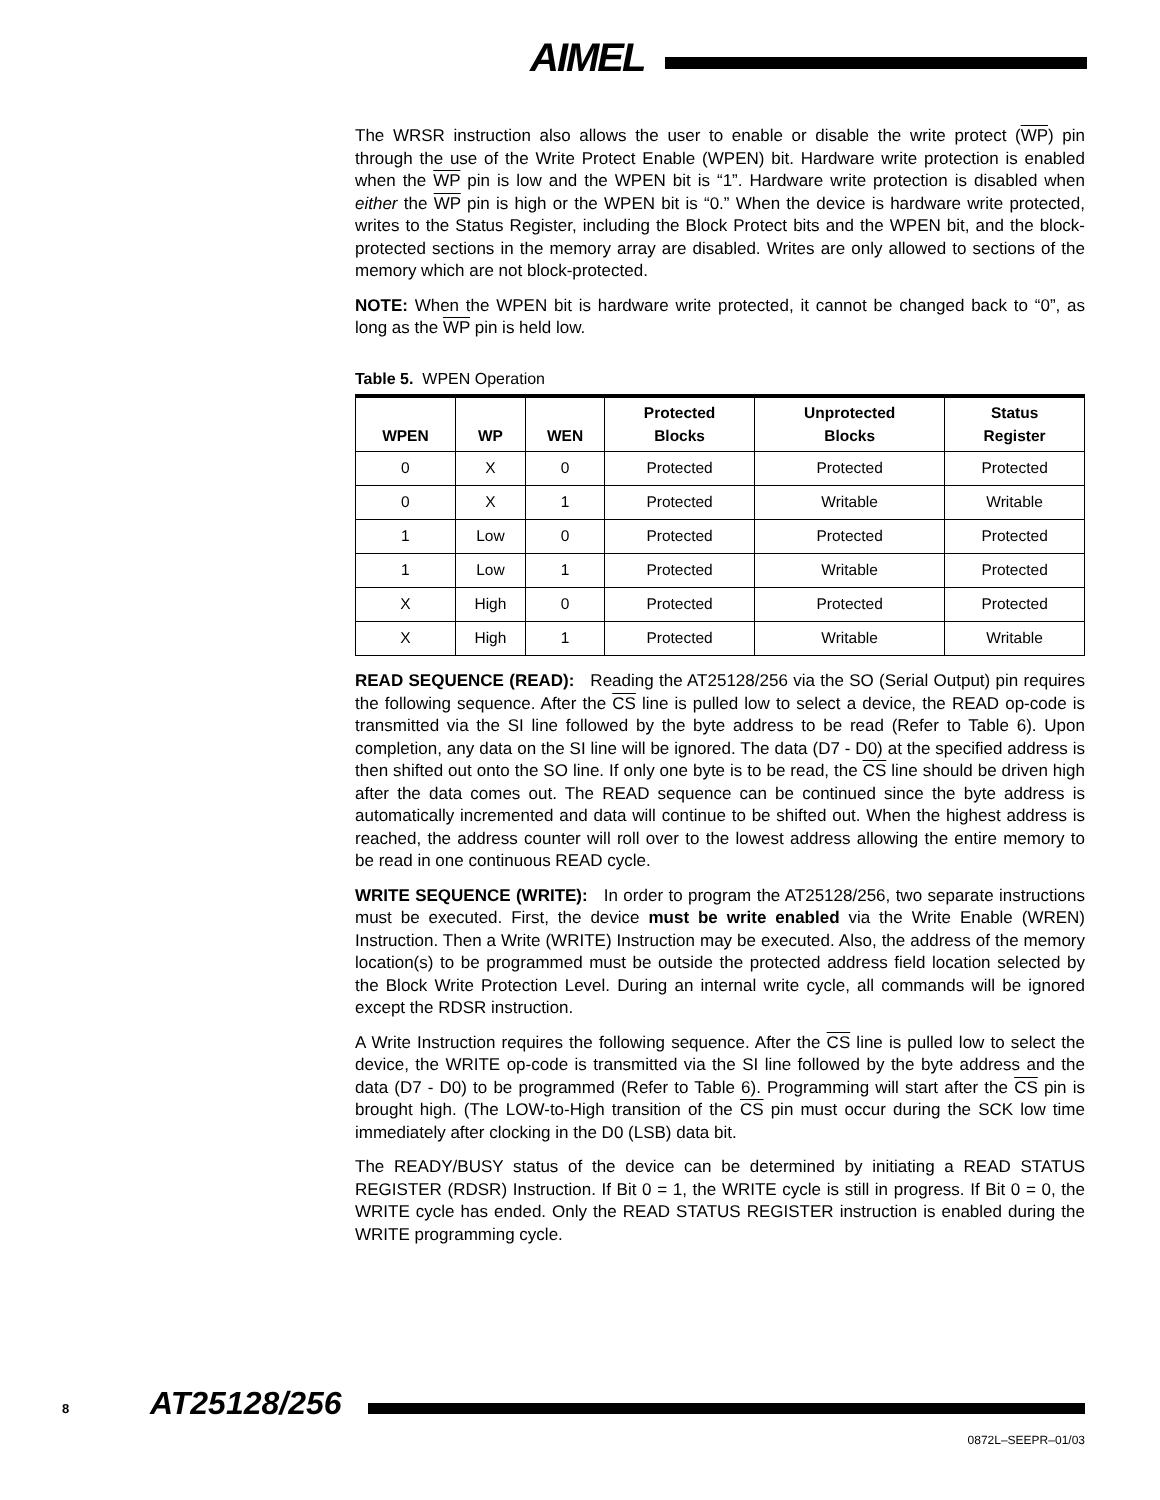AIMEL
The WRSR instruction also allows the user to enable or disable the write protect (WP) pin through the use of the Write Protect Enable (WPEN) bit. Hardware write protection is enabled when the WP pin is low and the WPEN bit is “1”. Hardware write protection is disabled when either the WP pin is high or the WPEN bit is “0.” When the device is hardware write protected, writes to the Status Register, including the Block Protect bits and the WPEN bit, and the block-protected sections in the memory array are disabled. Writes are only allowed to sections of the memory which are not block-protected.
NOTE: When the WPEN bit is hardware write protected, it cannot be changed back to “0”, as long as the WP pin is held low.
Table 5. WPEN Operation
| WPEN | WP | WEN | Protected Blocks | Unprotected Blocks | Status Register |
| --- | --- | --- | --- | --- | --- |
| 0 | X | 0 | Protected | Protected | Protected |
| 0 | X | 1 | Protected | Writable | Writable |
| 1 | Low | 0 | Protected | Protected | Protected |
| 1 | Low | 1 | Protected | Writable | Protected |
| X | High | 0 | Protected | Protected | Protected |
| X | High | 1 | Protected | Writable | Writable |
READ SEQUENCE (READ): Reading the AT25128/256 via the SO (Serial Output) pin requires the following sequence. After the CS line is pulled low to select a device, the READ op-code is transmitted via the SI line followed by the byte address to be read (Refer to Table 6). Upon completion, any data on the SI line will be ignored. The data (D7 - D0) at the specified address is then shifted out onto the SO line. If only one byte is to be read, the CS line should be driven high after the data comes out. The READ sequence can be continued since the byte address is automatically incremented and data will continue to be shifted out. When the highest address is reached, the address counter will roll over to the lowest address allowing the entire memory to be read in one continuous READ cycle.
WRITE SEQUENCE (WRITE): In order to program the AT25128/256, two separate instructions must be executed. First, the device must be write enabled via the Write Enable (WREN) Instruction. Then a Write (WRITE) Instruction may be executed. Also, the address of the memory location(s) to be programmed must be outside the protected address field location selected by the Block Write Protection Level. During an internal write cycle, all commands will be ignored except the RDSR instruction.
A Write Instruction requires the following sequence. After the CS line is pulled low to select the device, the WRITE op-code is transmitted via the SI line followed by the byte address and the data (D7 - D0) to be programmed (Refer to Table 6). Programming will start after the CS pin is brought high. (The LOW-to-High transition of the CS pin must occur during the SCK low time immediately after clocking in the D0 (LSB) data bit.
The READY/BUSY status of the device can be determined by initiating a READ STATUS REGISTER (RDSR) Instruction. If Bit 0 = 1, the WRITE cycle is still in progress. If Bit 0 = 0, the WRITE cycle has ended. Only the READ STATUS REGISTER instruction is enabled during the WRITE programming cycle.
8 AT25128/256
0872L–SEEPR–01/03